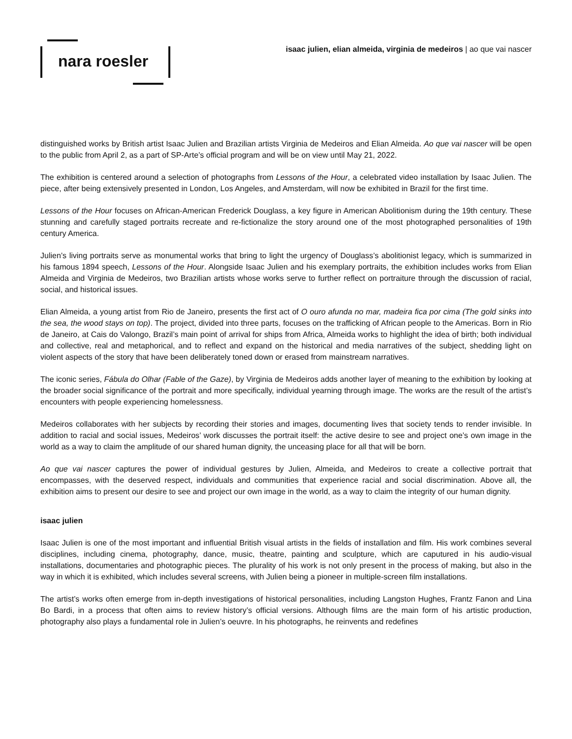nara roesler
isaac julien, elian almeida, virginia de medeiros | ao que vai nascer
distinguished works by British artist Isaac Julien and Brazilian artists Virginia de Medeiros and Elian Almeida. Ao que vai nascer will be open to the public from April 2, as a part of SP-Arte’s official program and will be on view until May 21, 2022.
The exhibition is centered around a selection of photographs from Lessons of the Hour, a celebrated video installation by Isaac Julien. The piece, after being extensively presented in London, Los Angeles, and Amsterdam, will now be exhibited in Brazil for the first time.
Lessons of the Hour focuses on African-American Frederick Douglass, a key figure in American Abolitionism during the 19th century. These stunning and carefully staged portraits recreate and re-fictionalize the story around one of the most photographed personalities of 19th century America.
Julien’s living portraits serve as monumental works that bring to light the urgency of Douglass’s abolitionist legacy, which is summarized in his famous 1894 speech, Lessons of the Hour. Alongside Isaac Julien and his exemplary portraits, the exhibition includes works from Elian Almeida and Virginia de Medeiros, two Brazilian artists whose works serve to further reflect on portraiture through the discussion of racial, social, and historical issues.
Elian Almeida, a young artist from Rio de Janeiro, presents the first act of O ouro afunda no mar, madeira fica por cima (The gold sinks into the sea, the wood stays on top). The project, divided into three parts, focuses on the trafficking of African people to the Americas. Born in Rio de Janeiro, at Cais do Valongo, Brazil’s main point of arrival for ships from Africa, Almeida works to highlight the idea of birth; both individual and collective, real and metaphorical, and to reflect and expand on the historical and media narratives of the subject, shedding light on violent aspects of the story that have been deliberately toned down or erased from mainstream narratives.
The iconic series, Fábula do Olhar (Fable of the Gaze), by Virginia de Medeiros adds another layer of meaning to the exhibition by looking at the broader social significance of the portrait and more specifically, individual yearning through image. The works are the result of the artist’s encounters with people experiencing homelessness.
Medeiros collaborates with her subjects by recording their stories and images, documenting lives that society tends to render invisible. In addition to racial and social issues, Medeiros’ work discusses the portrait itself: the active desire to see and project one’s own image in the world as a way to claim the amplitude of our shared human dignity, the unceasing place for all that will be born.
Ao que vai nascer captures the power of individual gestures by Julien, Almeida, and Medeiros to create a collective portrait that encompasses, with the deserved respect, individuals and communities that experience racial and social discrimination. Above all, the exhibition aims to present our desire to see and project our own image in the world, as a way to claim the integrity of our human dignity.
isaac julien
Isaac Julien is one of the most important and influential British visual artists in the fields of installation and film. His work combines several disciplines, including cinema, photography, dance, music, theatre, painting and sculpture, which are caputured in his audio-visual installations, documentaries and photographic pieces. The plurality of his work is not only present in the process of making, but also in the way in which it is exhibited, which includes several screens, with Julien being a pioneer in multiple-screen film installations.
The artist’s works often emerge from in-depth investigations of historical personalities, including Langston Hughes, Frantz Fanon and Lina Bo Bardi, in a process that often aims to review history’s official versions. Although films are the main form of his artistic production, photography also plays a fundamental role in Julien’s oeuvre. In his photographs, he reinvents and redefines